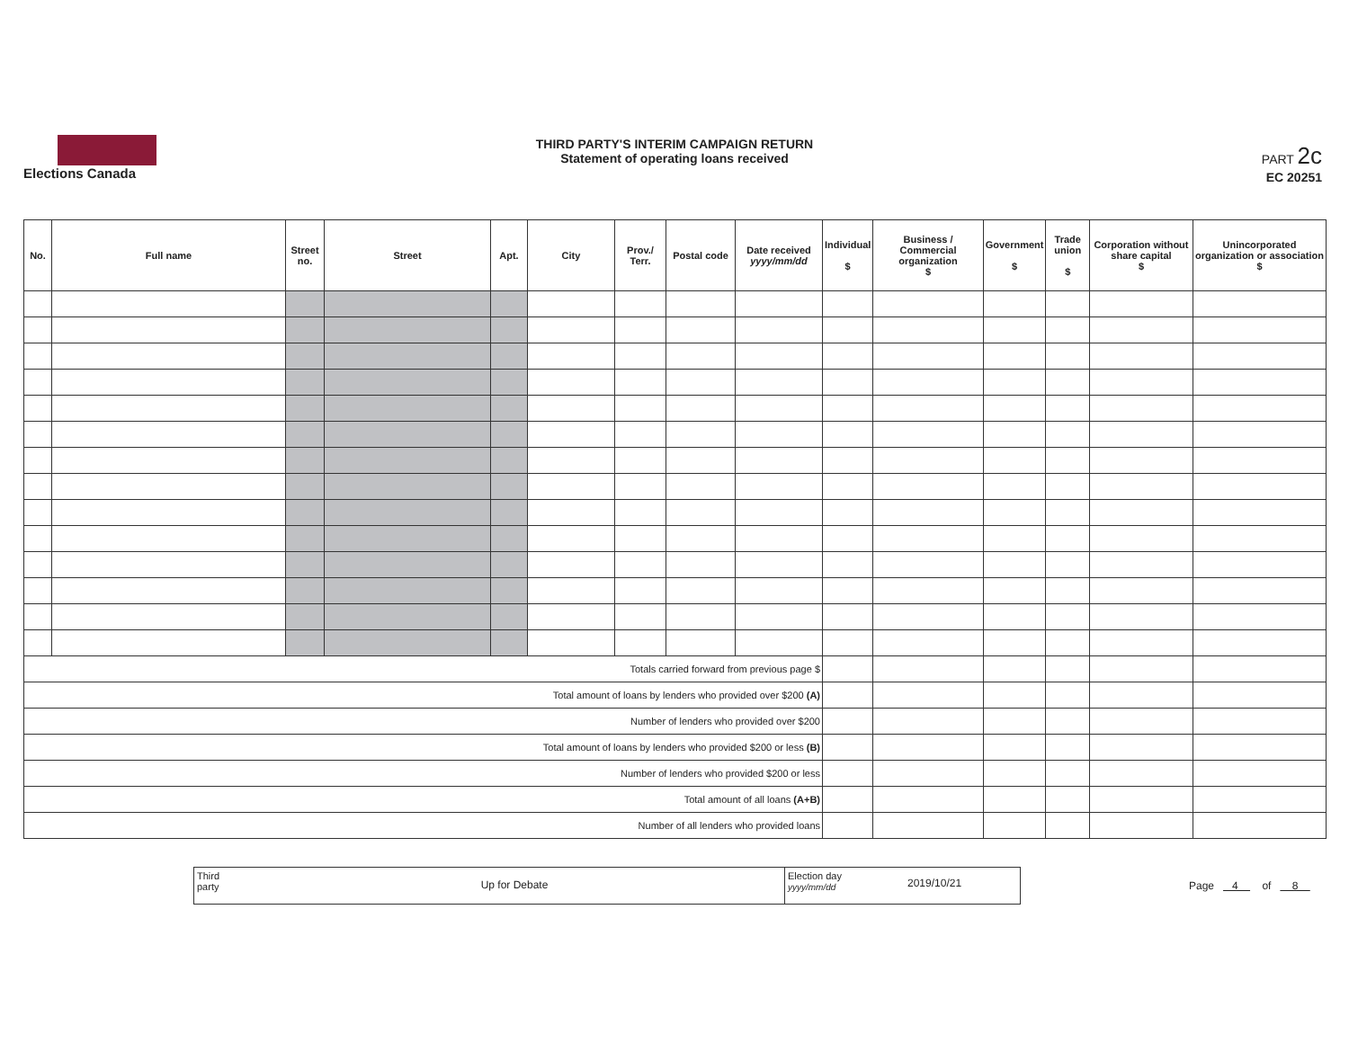Elections Canada
THIRD PARTY'S INTERIM CAMPAIGN RETURN
Statement of operating loans received
PART 2c
EC 20251
| No. | Full name | Street no. | Street | Apt. | City | Prov./ Terr. | Postal code | Date received yyyy/mm/dd | Individual $ | Business / Commercial organization $ | Government $ | Trade union $ | Corporation without share capital $ | Unincorporated organization or association $ |
| --- | --- | --- | --- | --- | --- | --- | --- | --- | --- | --- | --- | --- | --- | --- |
| Totals carried forward from previous page $ | | | | | | | | | | | | | | |
| Total amount of loans by lenders who provided over $200 (A) | | | | | | | | | | | | | | |
| Number of lenders who provided over $200 | | | | | | | | | | | | | | |
| Total amount of loans by lenders who provided $200 or less (B) | | | | | | | | | | | | | | |
| Number of lenders who provided $200 or less | | | | | | | | | | | | | | |
| Total amount of all loans (A+B) | | | | | | | | | | | | | | |
| Number of all lenders who provided loans | | | | | | | | | | | | | | |
Third party
Up for Debate
Election day
yyyy/mm/dd
2019/10/21
Page 4 of 8